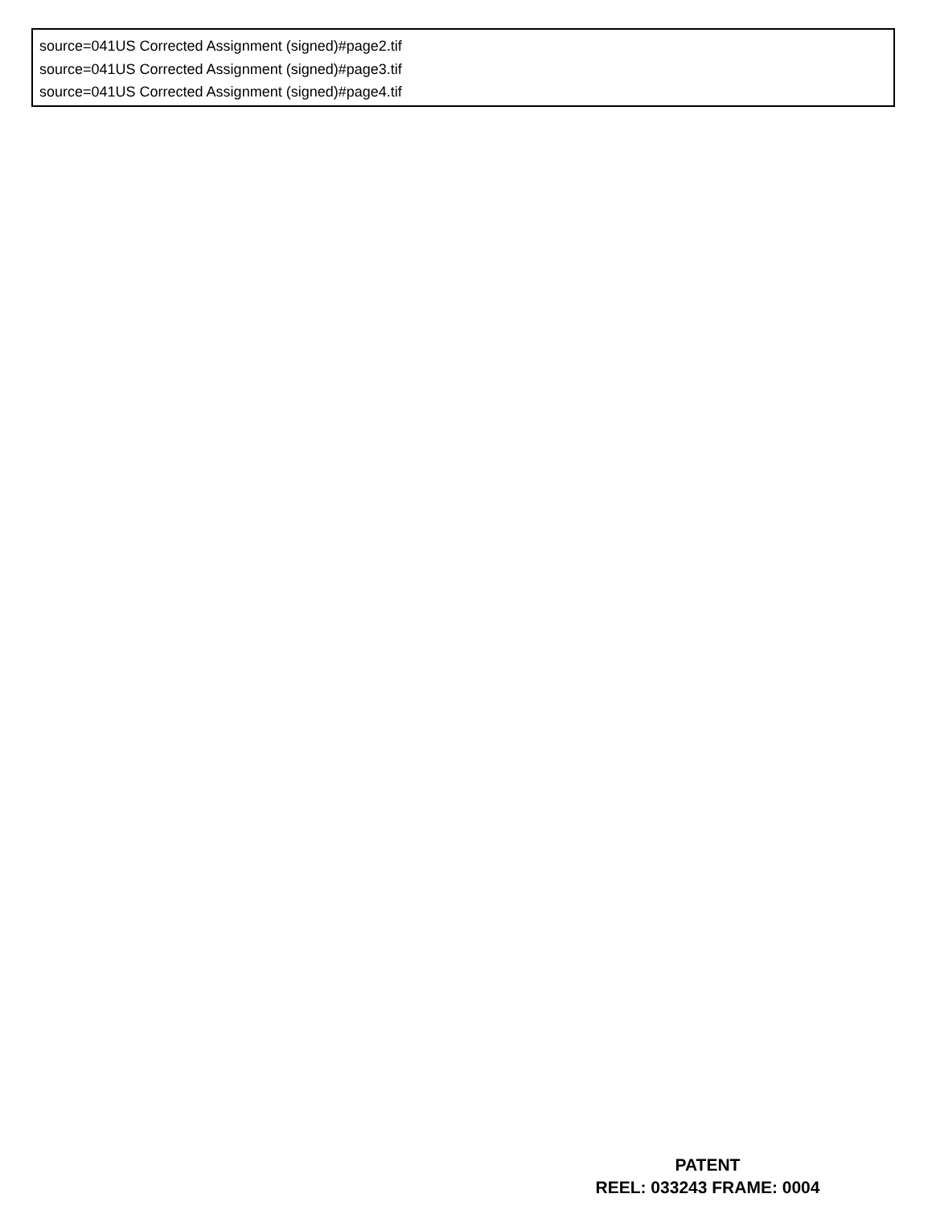source=041US Corrected Assignment (signed)#page2.tif
source=041US Corrected Assignment (signed)#page3.tif
source=041US Corrected Assignment (signed)#page4.tif
PATENT
REEL: 033243 FRAME: 0004